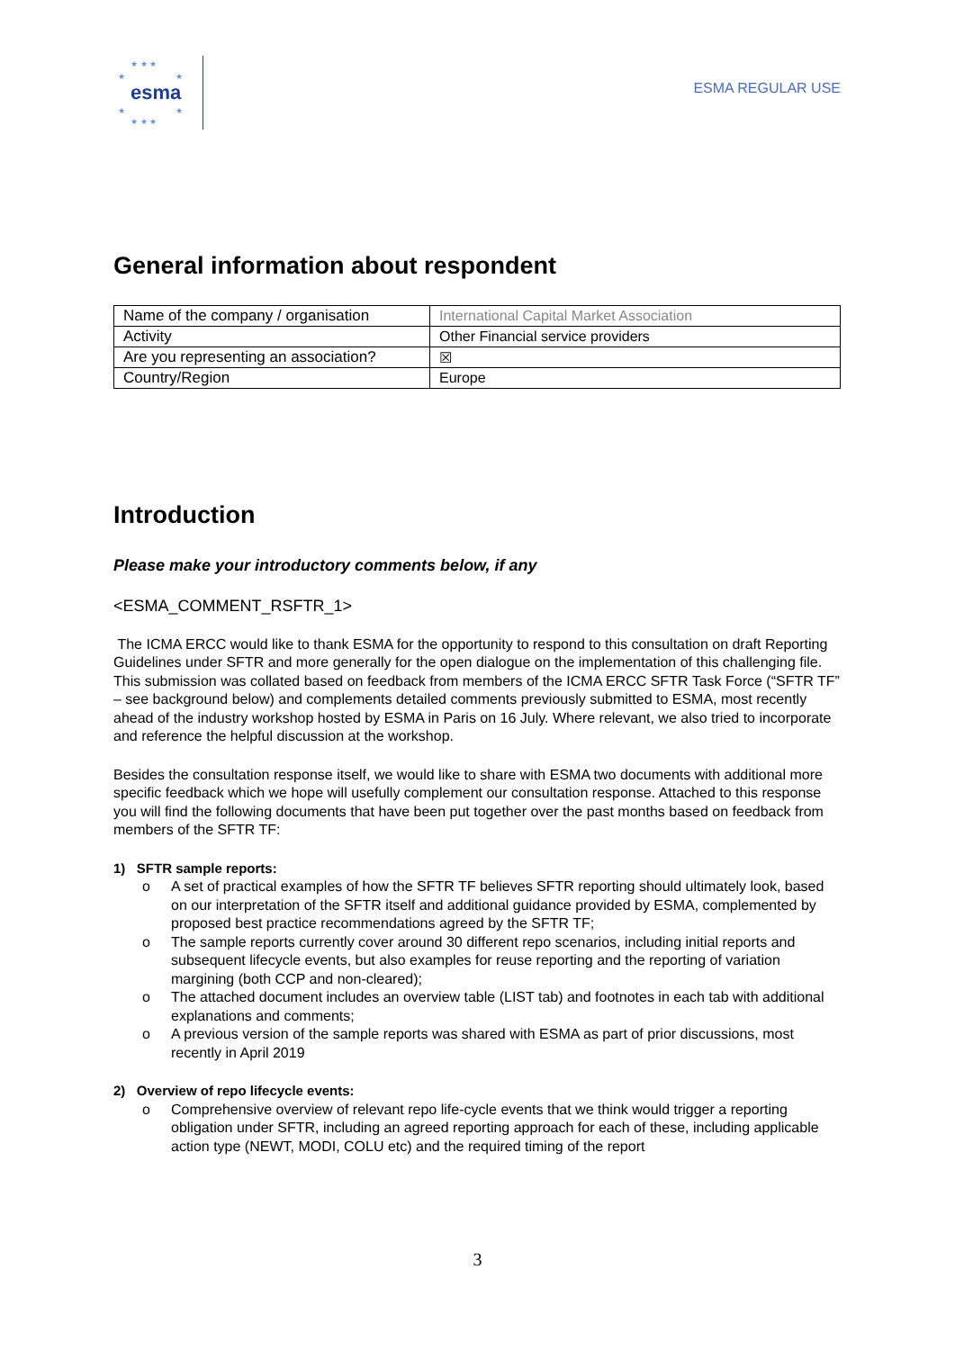★ ★ ★
★ ★
esma
★ ★
★ ★ ★
ESMA REGULAR USE
General information about respondent
| Name of the company / organisation | International Capital Market Association |
| Activity | Other Financial service providers |
| Are you representing an association? | ☒ |
| Country/Region | Europe |
Introduction
Please make your introductory comments below, if any
<ESMA_COMMENT_RSFTR_1>
The ICMA ERCC would like to thank ESMA for the opportunity to respond to this consultation on draft Reporting Guidelines under SFTR and more generally for the open dialogue on the implementation of this challenging file. This submission was collated based on feedback from members of the ICMA ERCC SFTR Task Force (“SFTR TF” – see background below) and complements detailed comments previously submitted to ESMA, most recently ahead of the industry workshop hosted by ESMA in Paris on 16 July. Where relevant, we also tried to incorporate and reference the helpful discussion at the workshop.
Besides the consultation response itself, we would like to share with ESMA two documents with additional more specific feedback which we hope will usefully complement our consultation response. Attached to this response you will find the following documents that have been put together over the past months based on feedback from members of the SFTR TF:
1) SFTR sample reports:
o A set of practical examples of how the SFTR TF believes SFTR reporting should ultimately look, based on our interpretation of the SFTR itself and additional guidance provided by ESMA, complemented by proposed best practice recommendations agreed by the SFTR TF;
o The sample reports currently cover around 30 different repo scenarios, including initial reports and subsequent lifecycle events, but also examples for reuse reporting and the reporting of variation margining (both CCP and non-cleared);
o The attached document includes an overview table (LIST tab) and footnotes in each tab with additional explanations and comments;
o A previous version of the sample reports was shared with ESMA as part of prior discussions, most recently in April 2019
2) Overview of repo lifecycle events:
o Comprehensive overview of relevant repo life-cycle events that we think would trigger a reporting obligation under SFTR, including an agreed reporting approach for each of these, including applicable action type (NEWT, MODI, COLU etc) and the required timing of the report
3